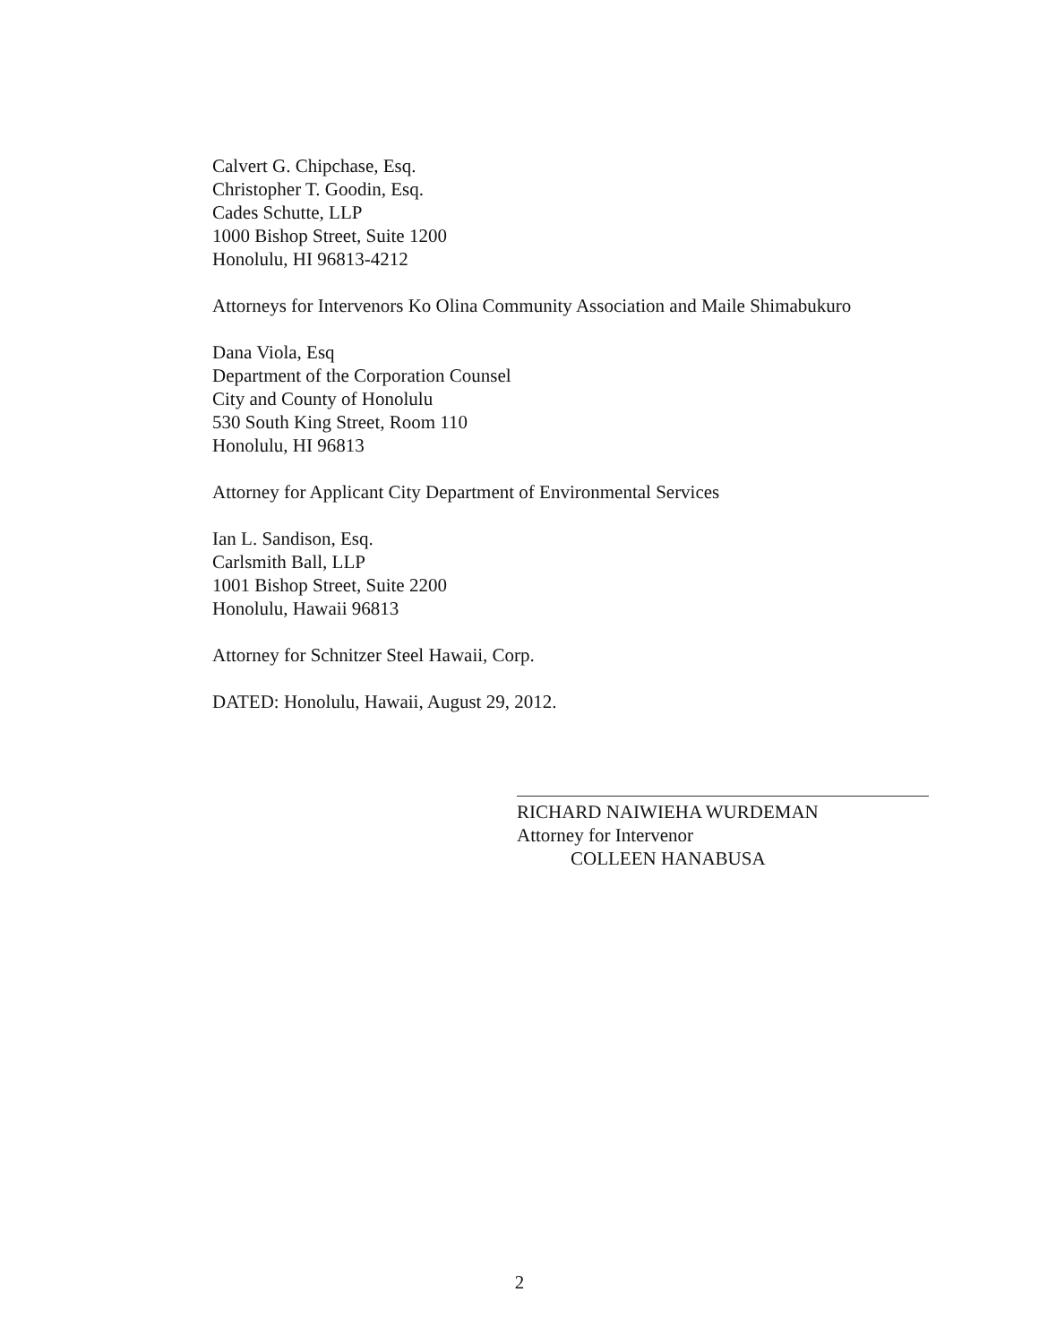Calvert G. Chipchase, Esq.
Christopher T. Goodin, Esq.
Cades Schutte, LLP
1000 Bishop Street, Suite 1200
Honolulu, HI 96813-4212
Attorneys for Intervenors Ko Olina Community Association and Maile Shimabukuro
Dana Viola, Esq
Department of the Corporation Counsel
City and County of Honolulu
530 South King Street, Room 110
Honolulu, HI 96813
Attorney for Applicant City Department of Environmental Services
Ian L. Sandison, Esq.
Carlsmith Ball, LLP
1001 Bishop Street, Suite 2200
Honolulu, Hawaii 96813
Attorney for Schnitzer Steel Hawaii, Corp.
DATED: Honolulu, Hawaii, August 29, 2012.
RICHARD NAIWIEHA WURDEMAN
Attorney for Intervenor
COLLEEN HANABUSA
2